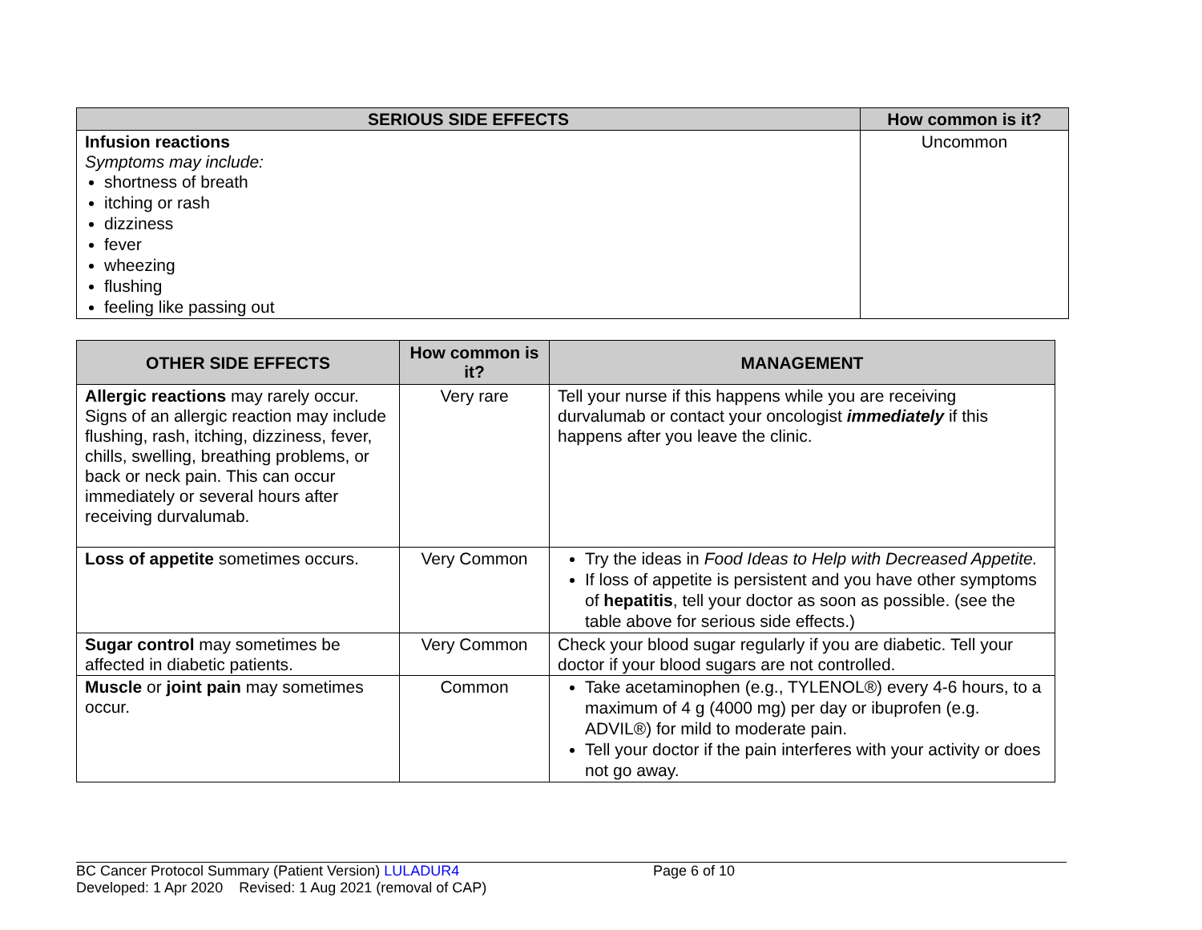| SERIOUS SIDE EFFECTS | How common is it? |
| --- | --- |
| Infusion reactions Symptoms may include: shortness of breath itching or rash dizziness fever wheezing flushing feeling like passing out | Uncommon |
| OTHER SIDE EFFECTS | How common is it? | MANAGEMENT |
| --- | --- | --- |
| Allergic reactions may rarely occur. Signs of an allergic reaction may include flushing, rash, itching, dizziness, fever, chills, swelling, breathing problems, or back or neck pain. This can occur immediately or several hours after receiving durvalumab. | Very rare | Tell your nurse if this happens while you are receiving durvalumab or contact your oncologist immediately if this happens after you leave the clinic. |
| Loss of appetite sometimes occurs. | Very Common | Try the ideas in Food Ideas to Help with Decreased Appetite. If loss of appetite is persistent and you have other symptoms of hepatitis , tell your doctor as soon as possible. (see the table above for serious side effects.) |
| Sugar control may sometimes be affected in diabetic patients. | Very Common | Check your blood sugar regularly if you are diabetic. Tell your doctor if your blood sugars are not controlled. |
| Muscle or joint pain may sometimes occur. | Common | Take acetaminophen (e.g., TYLENOL®) every 4-6 hours, to a maximum of 4 g (4000 mg) per day or ibuprofen (e.g. ADVIL®) for mild to moderate pain. Tell your doctor if the pain interferes with your activity or does not go away. |
BC Cancer Protocol Summary (Patient Version) LULADUR4 Page 6 of 10
Developed: 1 Apr 2020 Revised: 1 Aug 2021 (removal of CAP)